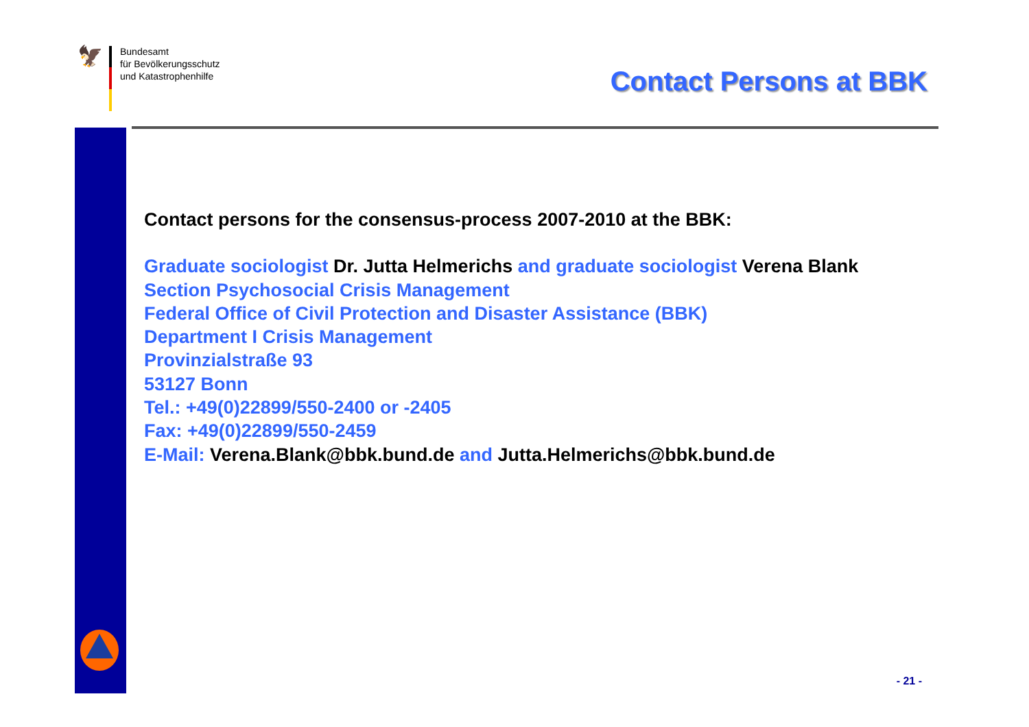🦅
Bundesamt
für Bevölkerungsschutz
und Katastrophenhilfe
Contact Persons at BBK
Contact persons for the consensus-process 2007-2010 at the BBK:
Graduate sociologist Dr. Jutta Helmerichs and graduate sociologist Verena Blank
Section Psychosocial Crisis Management
Federal Office of Civil Protection and Disaster Assistance (BBK)
Department I Crisis Management
Provinzialstraße 93
53127 Bonn
Tel.: +49(0)22899/550-2400 or -2405
Fax: +49(0)22899/550-2459
E-Mail: Verena.Blank@bbk.bund.de and Jutta.Helmerichs@bbk.bund.de
- 21 -